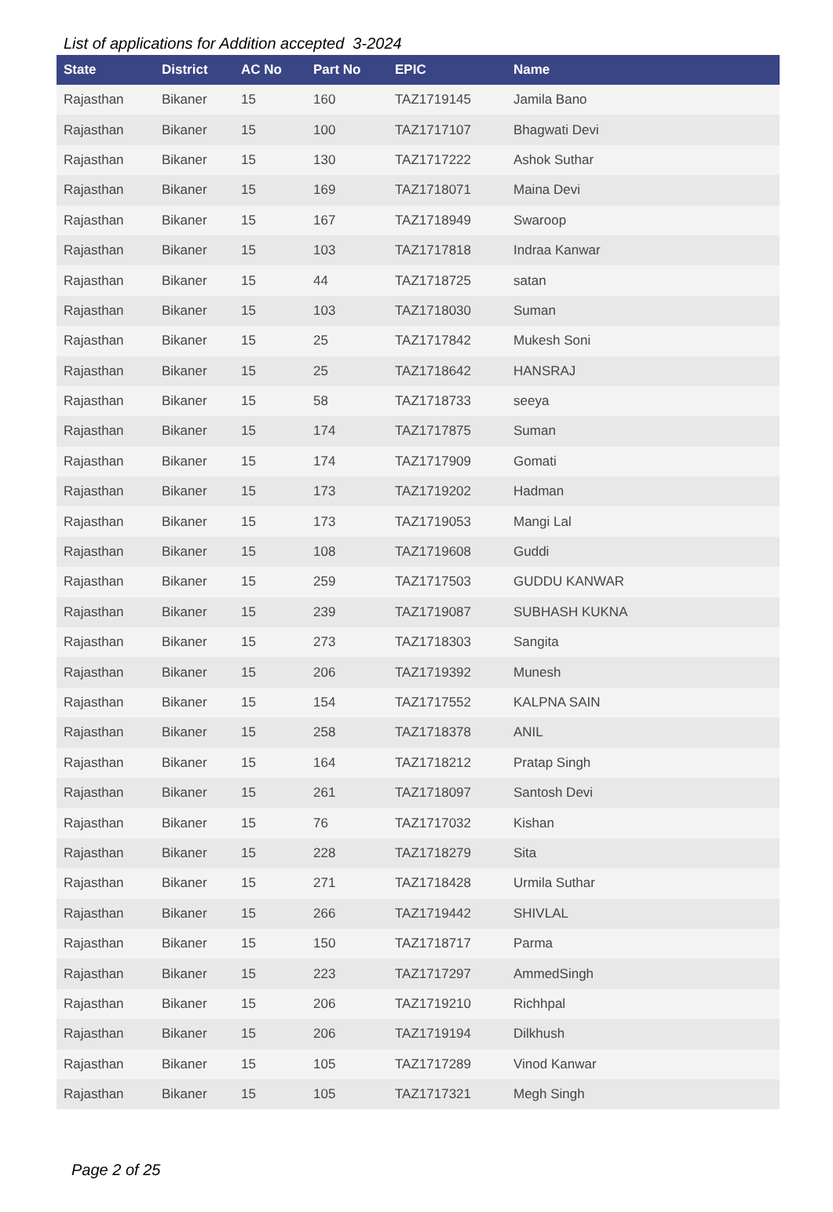List of applications for Addition accepted 3-2024
| State | District | AC No | Part No | EPIC | Name |
| --- | --- | --- | --- | --- | --- |
| Rajasthan | Bikaner | 15 | 160 | TAZ1719145 | Jamila Bano |
| Rajasthan | Bikaner | 15 | 100 | TAZ1717107 | Bhagwati Devi |
| Rajasthan | Bikaner | 15 | 130 | TAZ1717222 | Ashok Suthar |
| Rajasthan | Bikaner | 15 | 169 | TAZ1718071 | Maina Devi |
| Rajasthan | Bikaner | 15 | 167 | TAZ1718949 | Swaroop |
| Rajasthan | Bikaner | 15 | 103 | TAZ1717818 | Indraa Kanwar |
| Rajasthan | Bikaner | 15 | 44 | TAZ1718725 | satan |
| Rajasthan | Bikaner | 15 | 103 | TAZ1718030 | Suman |
| Rajasthan | Bikaner | 15 | 25 | TAZ1717842 | Mukesh Soni |
| Rajasthan | Bikaner | 15 | 25 | TAZ1718642 | HANSRAJ |
| Rajasthan | Bikaner | 15 | 58 | TAZ1718733 | seeya |
| Rajasthan | Bikaner | 15 | 174 | TAZ1717875 | Suman |
| Rajasthan | Bikaner | 15 | 174 | TAZ1717909 | Gomati |
| Rajasthan | Bikaner | 15 | 173 | TAZ1719202 | Hadman |
| Rajasthan | Bikaner | 15 | 173 | TAZ1719053 | Mangi Lal |
| Rajasthan | Bikaner | 15 | 108 | TAZ1719608 | Guddi |
| Rajasthan | Bikaner | 15 | 259 | TAZ1717503 | GUDDU KANWAR |
| Rajasthan | Bikaner | 15 | 239 | TAZ1719087 | SUBHASH KUKNA |
| Rajasthan | Bikaner | 15 | 273 | TAZ1718303 | Sangita |
| Rajasthan | Bikaner | 15 | 206 | TAZ1719392 | Munesh |
| Rajasthan | Bikaner | 15 | 154 | TAZ1717552 | KALPNA SAIN |
| Rajasthan | Bikaner | 15 | 258 | TAZ1718378 | ANIL |
| Rajasthan | Bikaner | 15 | 164 | TAZ1718212 | Pratap Singh |
| Rajasthan | Bikaner | 15 | 261 | TAZ1718097 | Santosh Devi |
| Rajasthan | Bikaner | 15 | 76 | TAZ1717032 | Kishan |
| Rajasthan | Bikaner | 15 | 228 | TAZ1718279 | Sita |
| Rajasthan | Bikaner | 15 | 271 | TAZ1718428 | Urmila Suthar |
| Rajasthan | Bikaner | 15 | 266 | TAZ1719442 | SHIVLAL |
| Rajasthan | Bikaner | 15 | 150 | TAZ1718717 | Parma |
| Rajasthan | Bikaner | 15 | 223 | TAZ1717297 | AmmedSingh |
| Rajasthan | Bikaner | 15 | 206 | TAZ1719210 | Richhpal |
| Rajasthan | Bikaner | 15 | 206 | TAZ1719194 | Dilkhush |
| Rajasthan | Bikaner | 15 | 105 | TAZ1717289 | Vinod Kanwar |
| Rajasthan | Bikaner | 15 | 105 | TAZ1717321 | Megh Singh |
Page 2 of 25